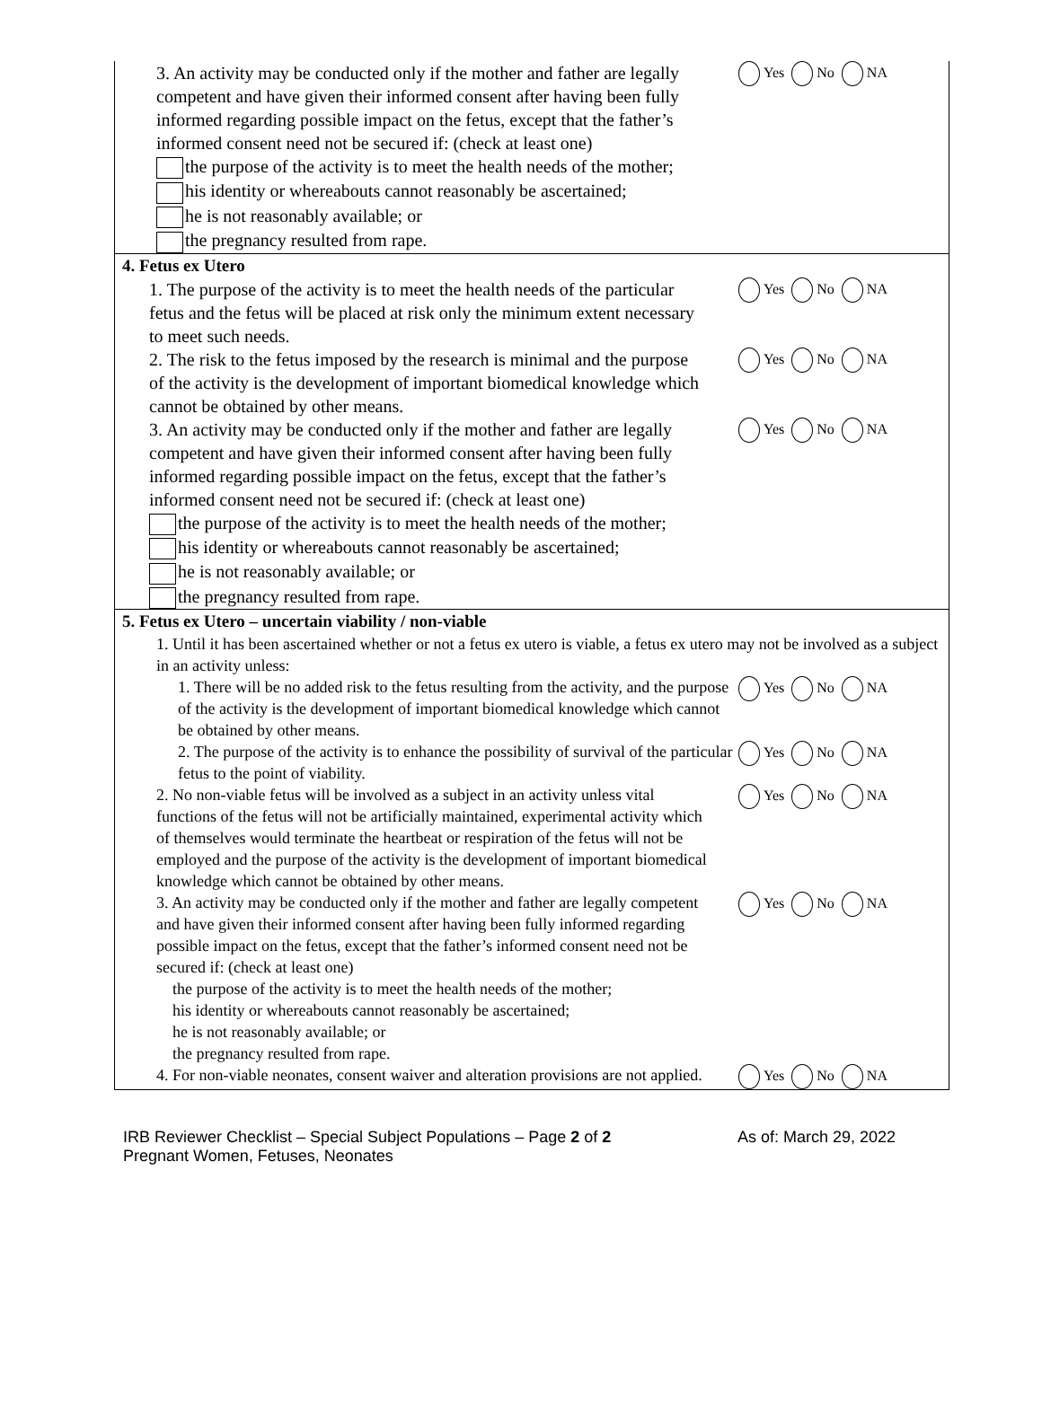| 3. An activity may be conducted only if the mother and father are legally competent and have given their informed consent after having been fully informed regarding possible impact on the fetus, except that the father’s informed consent need not be secured if: (check at least one) the purpose of the activity is to meet the health needs of the mother; his identity or whereabouts cannot reasonably be ascertained; he is not reasonably available; or the pregnancy resulted from rape. Yes No NA |
| 4. Fetus ex Utero 1. The purpose of the activity is to meet the health needs of the particular fetus and the fetus will be placed at risk only the minimum extent necessary to meet such needs. Yes No NA 2. The risk to the fetus imposed by the research is minimal and the purpose of the activity is the development of important biomedical knowledge which cannot be obtained by other means. Yes No NA 3. An activity may be conducted only if the mother and father are legally competent and have given their informed consent after having been fully informed regarding possible impact on the fetus, except that the father’s informed consent need not be secured if: (check at least one) the purpose of the activity is to meet the health needs of the mother; his identity or whereabouts cannot reasonably be ascertained; he is not reasonably available; or the pregnancy resulted from rape. Yes No NA |
| 5. Fetus ex Utero – uncertain viability / non-viable 1. Until it has been ascertained whether or not a fetus ex utero is viable, a fetus ex utero may not be involved as a subject in an activity unless: 1. There will be no added risk to the fetus resulting from the activity, and the purpose of the activity is the development of important biomedical knowledge which cannot be obtained by other means. Yes No NA 2. The purpose of the activity is to enhance the possibility of survival of the particular fetus to the point of viability. Yes No NA 2. No non-viable fetus will be involved as a subject in an activity unless vital functions of the fetus will not be artificially maintained, experimental activity which of themselves would terminate the heartbeat or respiration of the fetus will not be employed and the purpose of the activity is the development of important biomedical knowledge which cannot be obtained by other means. Yes No NA 3. An activity may be conducted only if the mother and father are legally competent and have given their informed consent after having been fully informed regarding possible impact on the fetus, except that the father’s informed consent need not be secured if: (check at least one) the purpose of the activity is to meet the health needs of the mother; his identity or whereabouts cannot reasonably be ascertained; he is not reasonably available; or the pregnancy resulted from rape. Yes No NA 4. For non-viable neonates, consent waiver and alteration provisions are not applied. Yes No NA |
IRB Reviewer Checklist – Special Subject Populations – Page 2 of 2
Pregnant Women, Fetuses, Neonates
As of: March 29, 2022